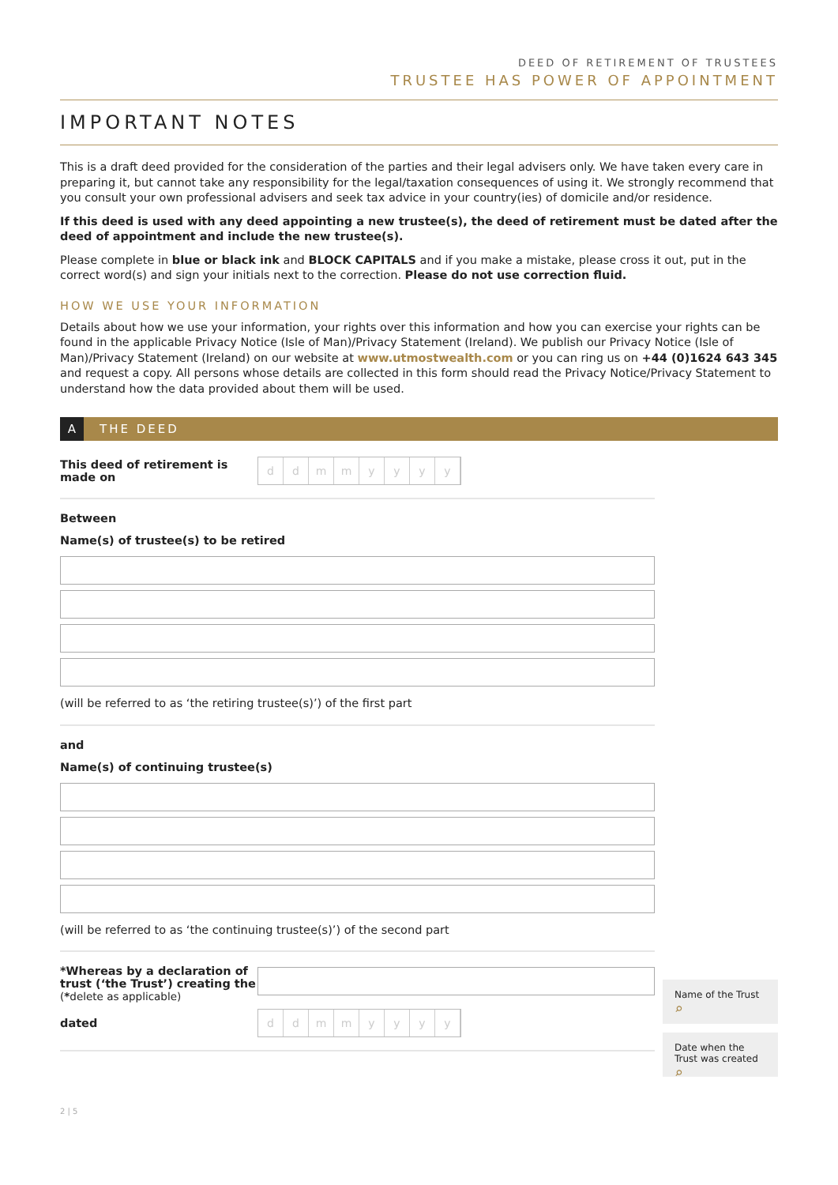DEED OF RETIREMENT OF TRUSTEES
TRUSTEE HAS POWER OF APPOINTMENT
IMPORTANT NOTES
This is a draft deed provided for the consideration of the parties and their legal advisers only. We have taken every care in preparing it, but cannot take any responsibility for the legal/taxation consequences of using it. We strongly recommend that you consult your own professional advisers and seek tax advice in your country(ies) of domicile and/or residence.
If this deed is used with any deed appointing a new trustee(s), the deed of retirement must be dated after the deed of appointment and include the new trustee(s).
Please complete in blue or black ink and BLOCK CAPITALS and if you make a mistake, please cross it out, put in the correct word(s) and sign your initials next to the correction. Please do not use correction fluid.
HOW WE USE YOUR INFORMATION
Details about how we use your information, your rights over this information and how you can exercise your rights can be found in the applicable Privacy Notice (Isle of Man)/Privacy Statement (Ireland). We publish our Privacy Notice (Isle of Man)/Privacy Statement (Ireland) on our website at www.utmostwealth.com or you can ring us on +44 (0)1624 643 345 and request a copy. All persons whose details are collected in this form should read the Privacy Notice/Privacy Statement to understand how the data provided about them will be used.
A THE DEED
This deed of retirement is made on
d d m m y y y y
Between
Name(s) of trustee(s) to be retired
(will be referred to as ‘the retiring trustee(s)’) of the first part
and
Name(s) of continuing trustee(s)
(will be referred to as ‘the continuing trustee(s)’) of the second part
Name of the Trust ⌕
*Whereas by a declaration of trust (‘the Trust’) creating the
(*delete as applicable)
Date when the Trust was created ⌕
dated
d d m m y y y y
2 | 5